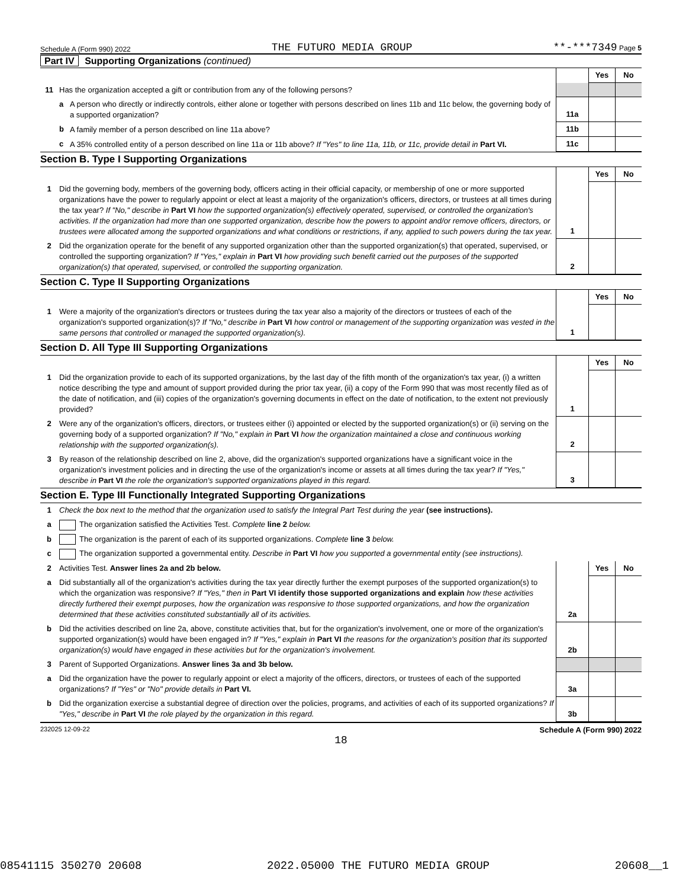Schedule A (Form 990) 2022 THE FUTURO MEDIA GROUP **-***7349 Page 5
Part IV Supporting Organizations (continued)
| | | | | Yes | No |
| 11 | Has the organization accepted a gift or contribution from any of the following persons? | | | | |
| | a | A person who directly or indirectly controls, either alone or together with persons described on lines 11b and 11c below, the governing body of a supported organization? | 11a | | |
| | b | A family member of a person described on line 11a above? | 11b | | |
| | c | A 35% controlled entity of a person described on line 11a or 11b above? If "Yes" to line 11a, 11b, or 11c, provide detail in Part VI. | 11c | | |
Section B. Type I Supporting Organizations
| | | | Yes | No |
| 1 | Did the governing body, members of the governing body, officers acting in their official capacity, or membership of one or more supported organizations have the power to regularly appoint or elect at least a majority of the organization's officers, directors, or trustees at all times during the tax year? If "No," describe in Part VI how the supported organization(s) effectively operated, supervised, or controlled the organization's activities. If the organization had more than one supported organization, describe how the powers to appoint and/or remove officers, directors, or trustees were allocated among the supported organizations and what conditions or restrictions, if any, applied to such powers during the tax year. | 1 | | |
| 2 | Did the organization operate for the benefit of any supported organization other than the supported organization(s) that operated, supervised, or controlled the supporting organization? If "Yes," explain in Part VI how providing such benefit carried out the purposes of the supported organization(s) that operated, supervised, or controlled the supporting organization. | 2 | | |
Section C. Type II Supporting Organizations
| | | | Yes | No |
| 1 | Were a majority of the organization's directors or trustees during the tax year also a majority of the directors or trustees of each of the organization's supported organization(s)? If "No," describe in Part VI how control or management of the supporting organization was vested in the same persons that controlled or managed the supported organization(s). | 1 | | |
Section D. All Type III Supporting Organizations
| | | | Yes | No |
| 1 | Did the organization provide to each of its supported organizations, by the last day of the fifth month of the organization's tax year, (i) a written notice describing the type and amount of support provided during the prior tax year, (ii) a copy of the Form 990 that was most recently filed as of the date of notification, and (iii) copies of the organization's governing documents in effect on the date of notification, to the extent not previously provided? | 1 | | |
| 2 | Were any of the organization's officers, directors, or trustees either (i) appointed or elected by the supported organization(s) or (ii) serving on the governing body of a supported organization? If "No," explain in Part VI how the organization maintained a close and continuous working relationship with the supported organization(s). | 2 | | |
| 3 | By reason of the relationship described on line 2, above, did the organization's supported organizations have a significant voice in the organization's investment policies and in directing the use of the organization's income or assets at all times during the tax year? If "Yes," describe in Part VI the role the organization's supported organizations played in this regard. | 3 | | |
Section E. Type III Functionally Integrated Supporting Organizations
| 1 | Check the box next to the method that the organization used to satisfy the Integral Part Test during the year (see instructions). | | | |
| a | The organization satisfied the Activities Test. Complete line 2 below. | | | |
| b | The organization is the parent of each of its supported organizations. Complete line 3 below. | | | |
| c | The organization supported a governmental entity. Describe in Part VI how you supported a governmental entity (see instructions). | | | |
| 2 | Activities Test. Answer lines 2a and 2b below. | | Yes | No |
| a | Did substantially all of the organization's activities during the tax year directly further the exempt purposes of the supported organization(s) to which the organization was responsive? If "Yes," then in Part VI identify those supported organizations and explain how these activities directly furthered their exempt purposes, how the organization was responsive to those supported organizations, and how the organization determined that these activities constituted substantially all of its activities. | 2a | | |
| b | Did the activities described on line 2a, above, constitute activities that, but for the organization's involvement, one or more of the organization's supported organization(s) would have been engaged in? If "Yes," explain in Part VI the reasons for the organization's position that its supported organization(s) would have engaged in these activities but for the organization's involvement. | 2b | | |
| 3 | Parent of Supported Organizations. Answer lines 3a and 3b below. | | | |
| a | Did the organization have the power to regularly appoint or elect a majority of the officers, directors, or trustees of each of the supported organizations? If "Yes" or "No" provide details in Part VI. | 3a | | |
| b | Did the organization exercise a substantial degree of direction over the policies, programs, and activities of each of its supported organizations? If "Yes," describe in Part VI the role played by the organization in this regard. | 3b | | |
232025 12-09-22 Schedule A (Form 990) 2022
18
08541115 350270 20608 2022.05000 THE FUTURO MEDIA GROUP 20608__1